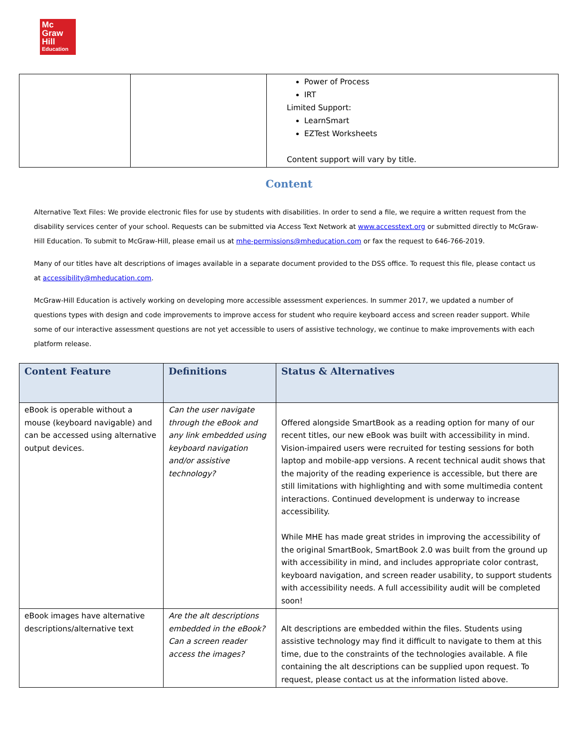Mc
Graw
Hill
Education
| | | Power of Process IRT Limited Support: LearnSmart EZTest Worksheets Content support will vary by title. |
Content
Alternative Text Files: We provide electronic files for use by students with disabilities. In order to send a file, we require a written request from the disability services center of your school. Requests can be submitted via Access Text Network at www.accesstext.org or submitted directly to McGraw-Hill Education. To submit to McGraw-Hill, please email us at mhe-permissions@mheducation.com or fax the request to 646-766-2019.
Many of our titles have alt descriptions of images available in a separate document provided to the DSS office. To request this file, please contact us at accessibility@mheducation.com.
McGraw-Hill Education is actively working on developing more accessible assessment experiences. In summer 2017, we updated a number of questions types with design and code improvements to improve access for student who require keyboard access and screen reader support. While some of our interactive assessment questions are not yet accessible to users of assistive technology, we continue to make improvements with each platform release.
| Content Feature | Definitions | Status & Alternatives |
| --- | --- | --- |
| eBook is operable without a mouse (keyboard navigable) and can be accessed using alternative output devices. | Can the user navigate through the eBook and any link embedded using keyboard navigation and/or assistive technology? | Offered alongside SmartBook as a reading option for many of our recent titles, our new eBook was built with accessibility in mind. Vision-impaired users were recruited for testing sessions for both laptop and mobile-app versions. A recent technical audit shows that the majority of the reading experience is accessible, but there are still limitations with highlighting and with some multimedia content interactions. Continued development is underway to increase accessibility. While MHE has made great strides in improving the accessibility of the original SmartBook, SmartBook 2.0 was built from the ground up with accessibility in mind, and includes appropriate color contrast, keyboard navigation, and screen reader usability, to support students with accessibility needs. A full accessibility audit will be completed soon! |
| eBook images have alternative descriptions/alternative text | Are the alt descriptions embedded in the eBook? Can a screen reader access the images? | Alt descriptions are embedded within the files. Students using assistive technology may find it difficult to navigate to them at this time, due to the constraints of the technologies available. A file containing the alt descriptions can be supplied upon request. To request, please contact us at the information listed above. |